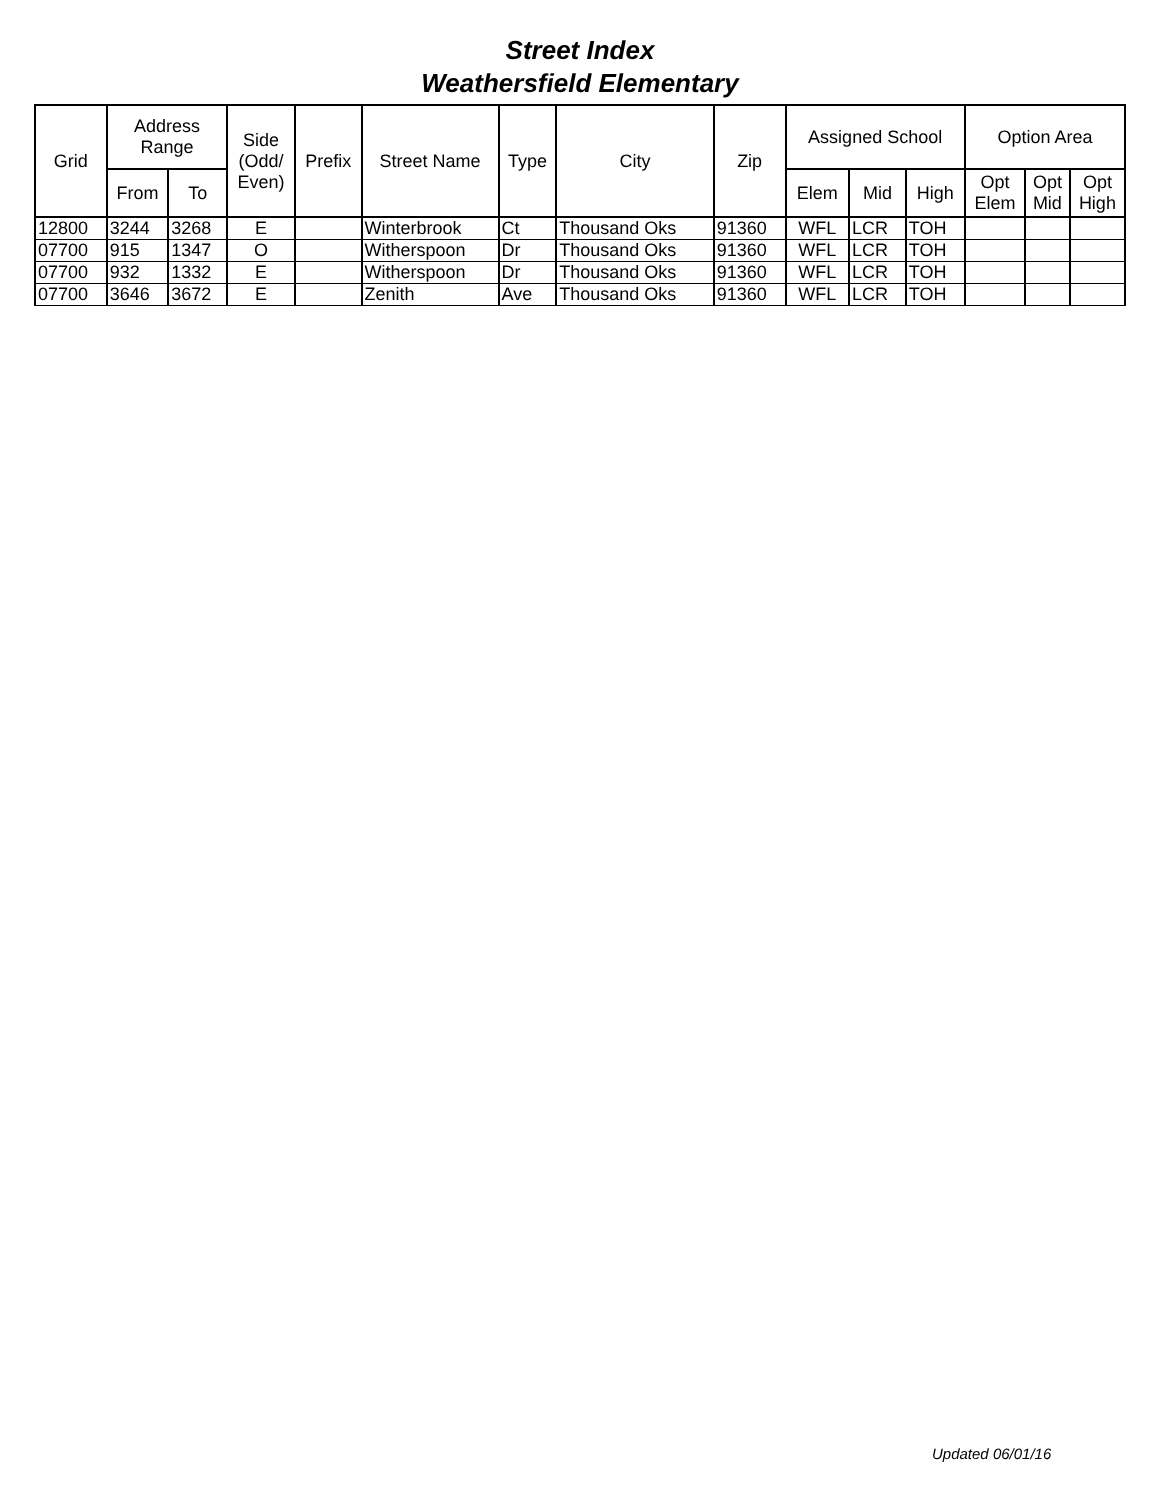Street Index
Weathersfield Elementary
| Grid | Address Range | | Side (Odd/ Even) | Prefix | Street Name | Type | City | Zip | Assigned School | | | Option Area | | |
| --- | --- | --- | --- | --- | --- | --- | --- | --- | --- | --- | --- | --- | --- | --- |
| | From | To | | | | | | | Elem | Mid | High | Opt Elem | Opt Mid | Opt High |
| 12800 | 3244 | 3268 | E | | Winterbrook | Ct | Thousand Oks | 91360 | WFL | LCR | TOH | | | |
| 07700 | 915 | 1347 | O | | Witherspoon | Dr | Thousand Oks | 91360 | WFL | LCR | TOH | | | |
| 07700 | 932 | 1332 | E | | Witherspoon | Dr | Thousand Oks | 91360 | WFL | LCR | TOH | | | |
| 07700 | 3646 | 3672 | E | | Zenith | Ave | Thousand Oks | 91360 | WFL | LCR | TOH | | | |
Updated 06/01/16